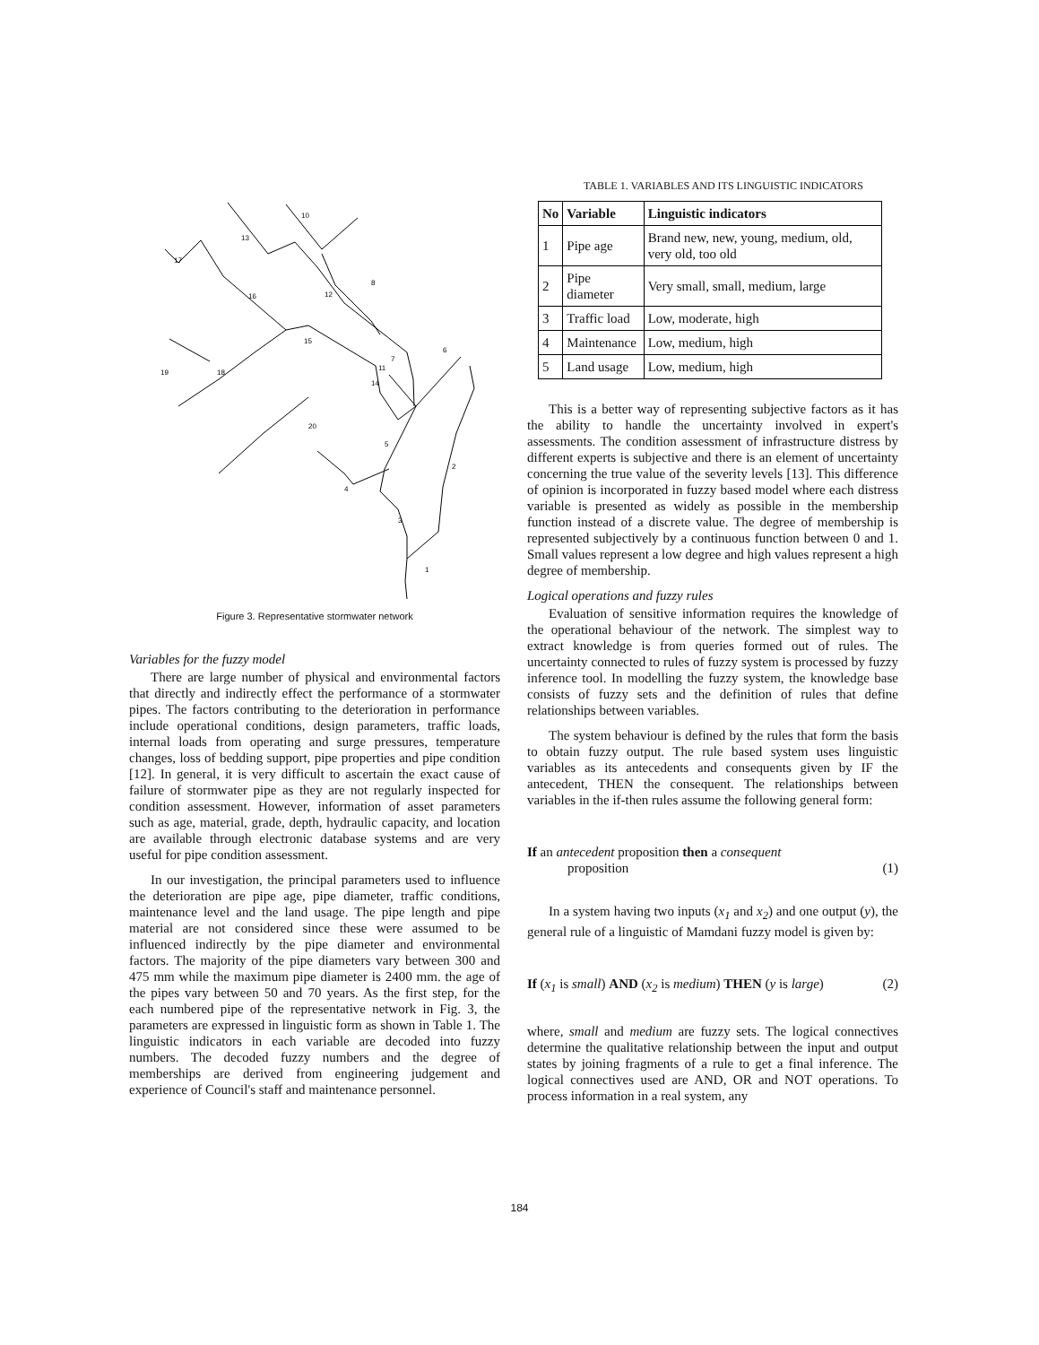13
10
17
16
12
8
15
7
6
19
18
11
14
20
5
2
4
3
1
Figure 3. Representative stormwater network
Variables for the fuzzy model
There are large number of physical and environmental factors that directly and indirectly effect the performance of a stormwater pipes. The factors contributing to the deterioration in performance include operational conditions, design parameters, traffic loads, internal loads from operating and surge pressures, temperature changes, loss of bedding support, pipe properties and pipe condition [12]. In general, it is very difficult to ascertain the exact cause of failure of stormwater pipe as they are not regularly inspected for condition assessment. However, information of asset parameters such as age, material, grade, depth, hydraulic capacity, and location are available through electronic database systems and are very useful for pipe condition assessment.
In our investigation, the principal parameters used to influence the deterioration are pipe age, pipe diameter, traffic conditions, maintenance level and the land usage. The pipe length and pipe material are not considered since these were assumed to be influenced indirectly by the pipe diameter and environmental factors. The majority of the pipe diameters vary between 300 and 475 mm while the maximum pipe diameter is 2400 mm. the age of the pipes vary between 50 and 70 years. As the first step, for the each numbered pipe of the representative network in Fig. 3, the parameters are expressed in linguistic form as shown in Table 1. The linguistic indicators in each variable are decoded into fuzzy numbers. The decoded fuzzy numbers and the degree of memberships are derived from engineering judgement and experience of Council's staff and maintenance personnel.
TABLE 1. VARIABLES AND ITS LINGUISTIC INDICATORS
| No | Variable | Linguistic indicators |
| --- | --- | --- |
| 1 | Pipe age | Brand new, new, young, medium, old, very old, too old |
| 2 | Pipe diameter | Very small, small, medium, large |
| 3 | Traffic load | Low, moderate, high |
| 4 | Maintenance | Low, medium, high |
| 5 | Land usage | Low, medium, high |
This is a better way of representing subjective factors as it has the ability to handle the uncertainty involved in expert's assessments. The condition assessment of infrastructure distress by different experts is subjective and there is an element of uncertainty concerning the true value of the severity levels [13]. This difference of opinion is incorporated in fuzzy based model where each distress variable is presented as widely as possible in the membership function instead of a discrete value. The degree of membership is represented subjectively by a continuous function between 0 and 1. Small values represent a low degree and high values represent a high degree of membership.
Logical operations and fuzzy rules
Evaluation of sensitive information requires the knowledge of the operational behaviour of the network. The simplest way to extract knowledge is from queries formed out of rules. The uncertainty connected to rules of fuzzy system is processed by fuzzy inference tool. In modelling the fuzzy system, the knowledge base consists of fuzzy sets and the definition of rules that define relationships between variables.
The system behaviour is defined by the rules that form the basis to obtain fuzzy output. The rule based system uses linguistic variables as its antecedents and consequents given by IF the antecedent, THEN the consequent. The relationships between variables in the if-then rules assume the following general form:
If an antecedent proposition then a consequent
proposition
(1)
In a system having two inputs (x<sub>1</sub> and x<sub>2</sub>) and one output (y), the general rule of a linguistic of Mamdani fuzzy model is given by:
If (x<sub>1</sub> is small) AND (x<sub>2</sub> is medium) THEN (y is large) (2)
where, small and medium are fuzzy sets. The logical connectives determine the qualitative relationship between the input and output states by joining fragments of a rule to get a final inference. The logical connectives used are AND, OR and NOT operations. To process information in a real system, any
184